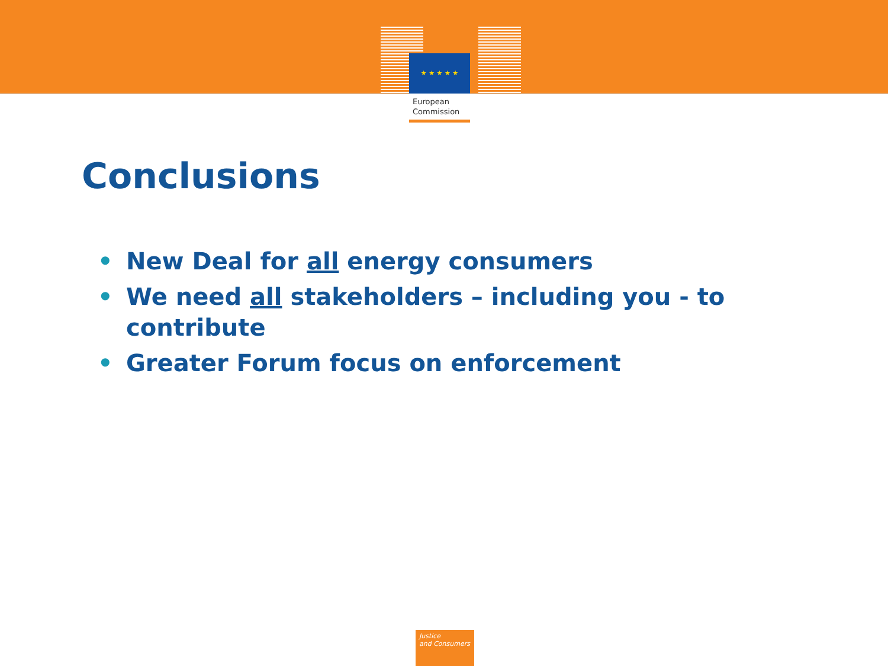★ ★ ★ ★ ★
European
Commission
Conclusions
• New Deal for all energy consumers
• We need all stakeholders – including you - to contribute
• Greater Forum focus on enforcement
Justice
and Consumers